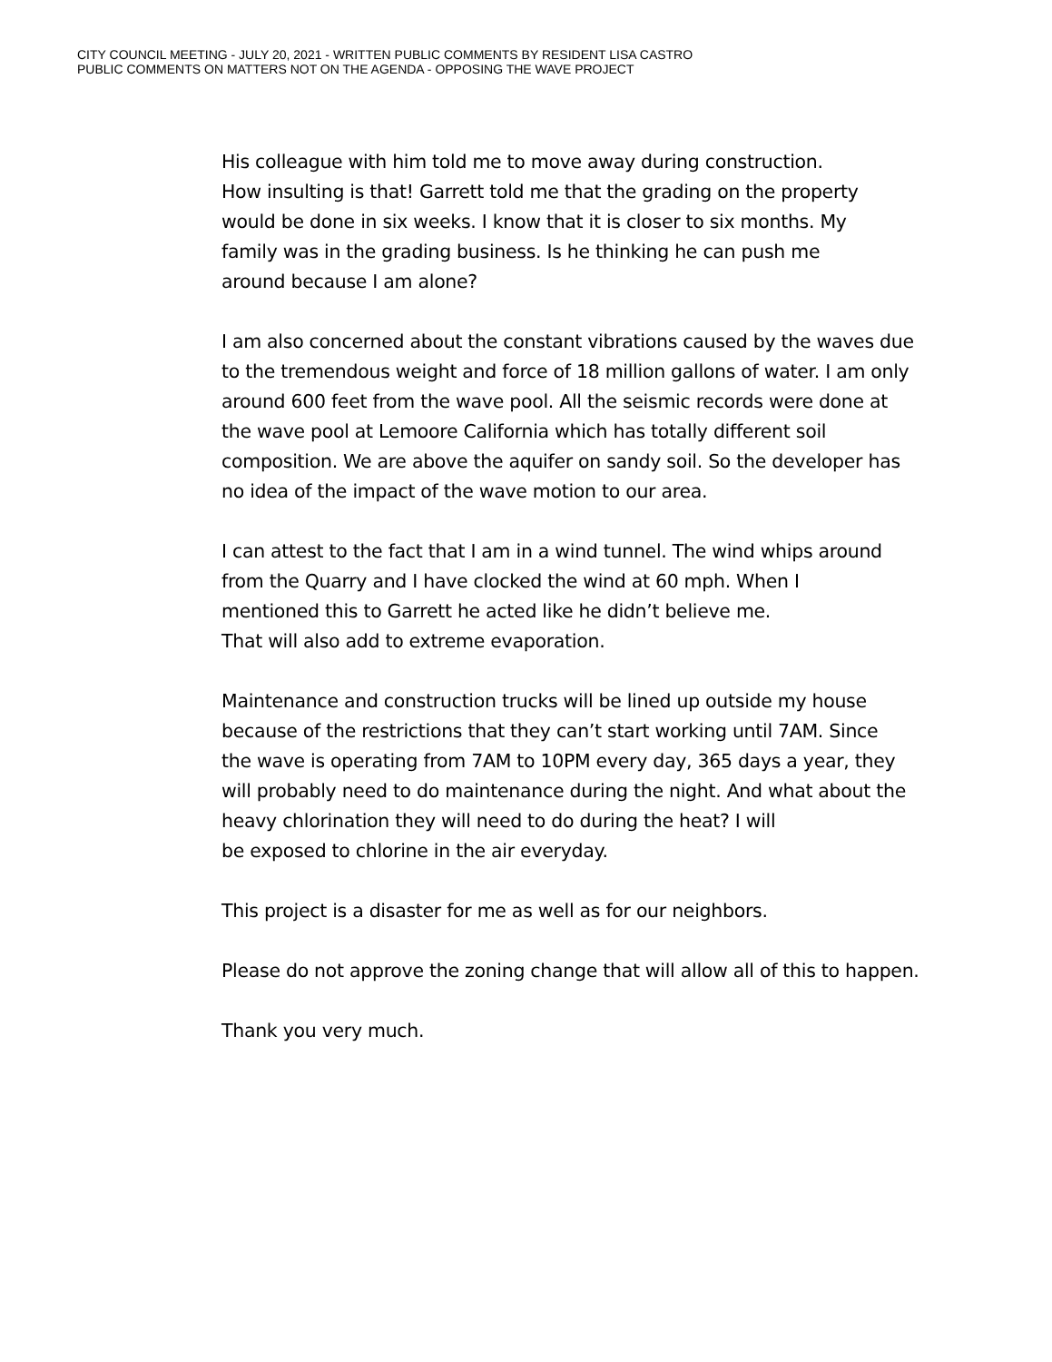CITY COUNCIL MEETING - JULY 20, 2021 - WRITTEN PUBLIC COMMENTS BY RESIDENT LISA CASTRO
PUBLIC COMMENTS ON MATTERS NOT ON THE AGENDA - OPPOSING THE WAVE PROJECT
His colleague with him told me to move away during construction.
How insulting is that! Garrett told me that the grading on the property
would be done in six weeks. I know that it is closer to six months. My
family was in the grading business. Is he thinking he can push me
around because I am alone?
I am also concerned about the constant vibrations caused by the waves due
to the tremendous weight and force of 18 million gallons of water. I am only
around 600 feet from the wave pool. All the seismic records were done at
the wave pool at Lemoore California which has totally different soil
composition. We are above the aquifer on sandy soil. So the developer has
no idea of the impact of the wave motion to our area.
I can attest to the fact that I am in a wind tunnel. The wind whips around
from the Quarry and I have clocked the wind at 60 mph. When I
mentioned this to Garrett he acted like he didn’t believe me.
That will also add to extreme evaporation.
Maintenance and construction trucks will be lined up outside my house
because of the restrictions that they can’t start working until 7AM. Since
the wave is operating from 7AM to 10PM every day, 365 days a year, they
will probably need to do maintenance during the night. And what about the
heavy chlorination they will need to do during the heat? I will
be exposed to chlorine in the air everyday.
This project is a disaster for me as well as for our neighbors.
Please do not approve the zoning change that will allow all of this to happen.
Thank you very much.